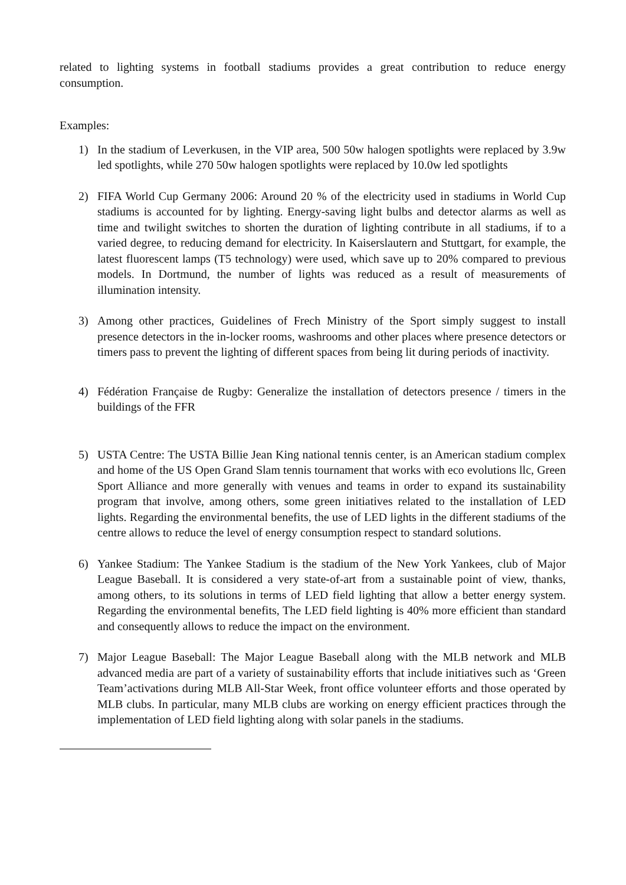related to lighting systems in football stadiums provides a great contribution to reduce energy consumption.
Examples:
1) In the stadium of Leverkusen, in the VIP area, 500 50w halogen spotlights were replaced by 3.9w led spotlights, while 270 50w halogen spotlights were replaced by 10.0w led spotlights
2) FIFA World Cup Germany 2006: Around 20 % of the electricity used in stadiums in World Cup stadiums is accounted for by lighting. Energy-saving light bulbs and detector alarms as well as time and twilight switches to shorten the duration of lighting contribute in all stadiums, if to a varied degree, to reducing demand for electricity. In Kaiserslautern and Stuttgart, for example, the latest fluorescent lamps (T5 technology) were used, which save up to 20% compared to previous models. In Dortmund, the number of lights was reduced as a result of measurements of illumination intensity.
3) Among other practices, Guidelines of Frech Ministry of the Sport simply suggest to install presence detectors in the in-locker rooms, washrooms and other places where presence detectors or timers pass to prevent the lighting of different spaces from being lit during periods of inactivity.
4) Fédération Française de Rugby: Generalize the installation of detectors presence / timers in the buildings of the FFR
5) USTA Centre: The USTA Billie Jean King national tennis center, is an American stadium complex and home of the US Open Grand Slam tennis tournament that works with eco evolutions llc, Green Sport Alliance and more generally with venues and teams in order to expand its sustainability program that involve, among others, some green initiatives related to the installation of LED lights. Regarding the environmental benefits, the use of LED lights in the different stadiums of the centre allows to reduce the level of energy consumption respect to standard solutions.
6) Yankee Stadium: The Yankee Stadium is the stadium of the New York Yankees, club of Major League Baseball. It is considered a very state-of-art from a sustainable point of view, thanks, among others, to its solutions in terms of LED field lighting that allow a better energy system. Regarding the environmental benefits, The LED field lighting is 40% more efficient than standard and consequently allows to reduce the impact on the environment.
7) Major League Baseball: The Major League Baseball along with the MLB network and MLB advanced media are part of a variety of sustainability efforts that include initiatives such as ‘Green Team’activations during MLB All-Star Week, front office volunteer efforts and those operated by MLB clubs. In particular, many MLB clubs are working on energy efficient practices through the implementation of LED field lighting along with solar panels in the stadiums.